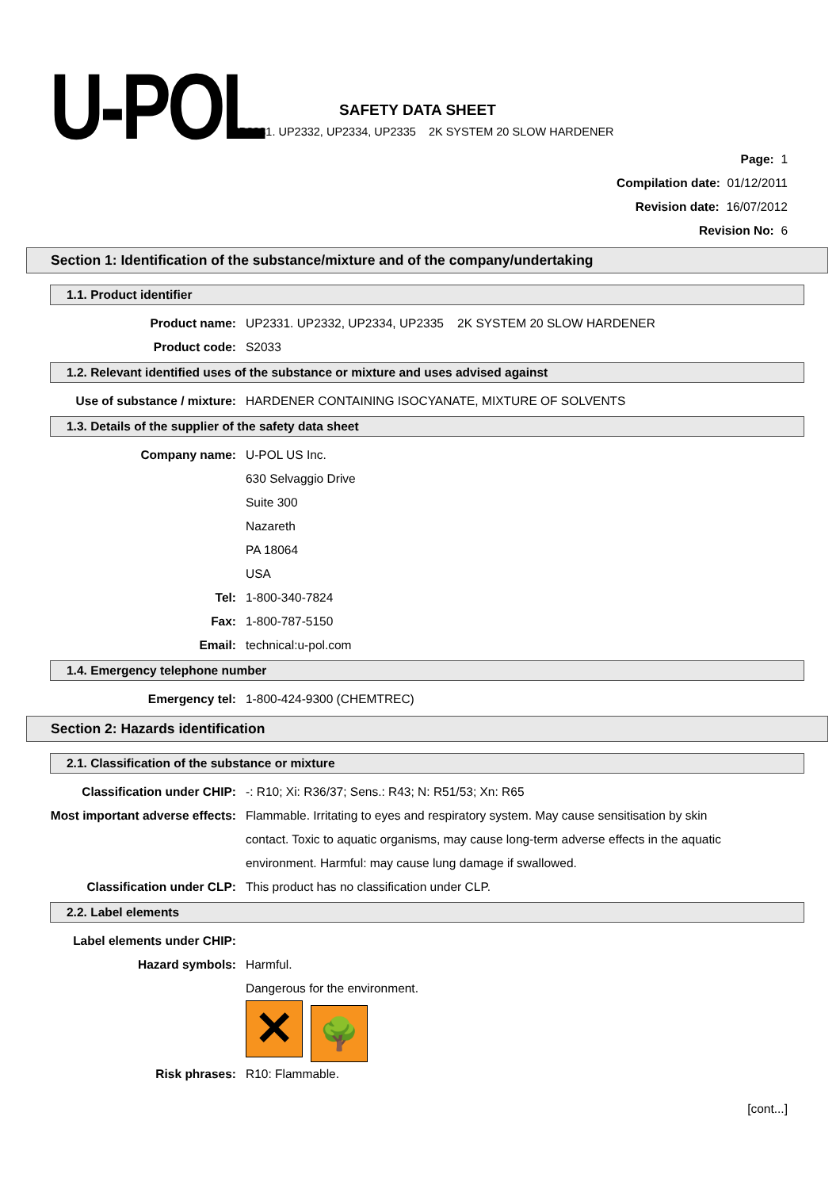U-POL
SAFETY DATA SHEET
UP2331. UP2332, UP2334, UP2335 2K SYSTEM 20 SLOW HARDENER
Page: 1
Compilation date: 01/12/2011
Revision date: 16/07/2012
Revision No: 6
Section 1: Identification of the substance/mixture and of the company/undertaking
1.1. Product identifier
Product name: UP2331. UP2332, UP2334, UP2335 2K SYSTEM 20 SLOW HARDENER
Product code: S2033
1.2. Relevant identified uses of the substance or mixture and uses advised against
Use of substance / mixture: HARDENER CONTAINING ISOCYANATE, MIXTURE OF SOLVENTS
1.3. Details of the supplier of the safety data sheet
Company name: U-POL US Inc.
630 Selvaggio Drive
Suite 300
Nazareth
PA 18064
USA
Tel: 1-800-340-7824
Fax: 1-800-787-5150
Email: technical:u-pol.com
1.4. Emergency telephone number
Emergency tel: 1-800-424-9300 (CHEMTREC)
Section 2: Hazards identification
2.1. Classification of the substance or mixture
Classification under CHIP: -: R10; Xi: R36/37; Sens.: R43; N: R51/53; Xn: R65
Most important adverse effects: Flammable. Irritating to eyes and respiratory system. May cause sensitisation by skin contact. Toxic to aquatic organisms, may cause long-term adverse effects in the aquatic environment. Harmful: may cause lung damage if swallowed.
Classification under CLP: This product has no classification under CLP.
2.2. Label elements
Label elements under CHIP:
Hazard symbols: Harmful.
Dangerous for the environment.
✕ 🌳
Risk phrases: R10: Flammable.
[cont...]